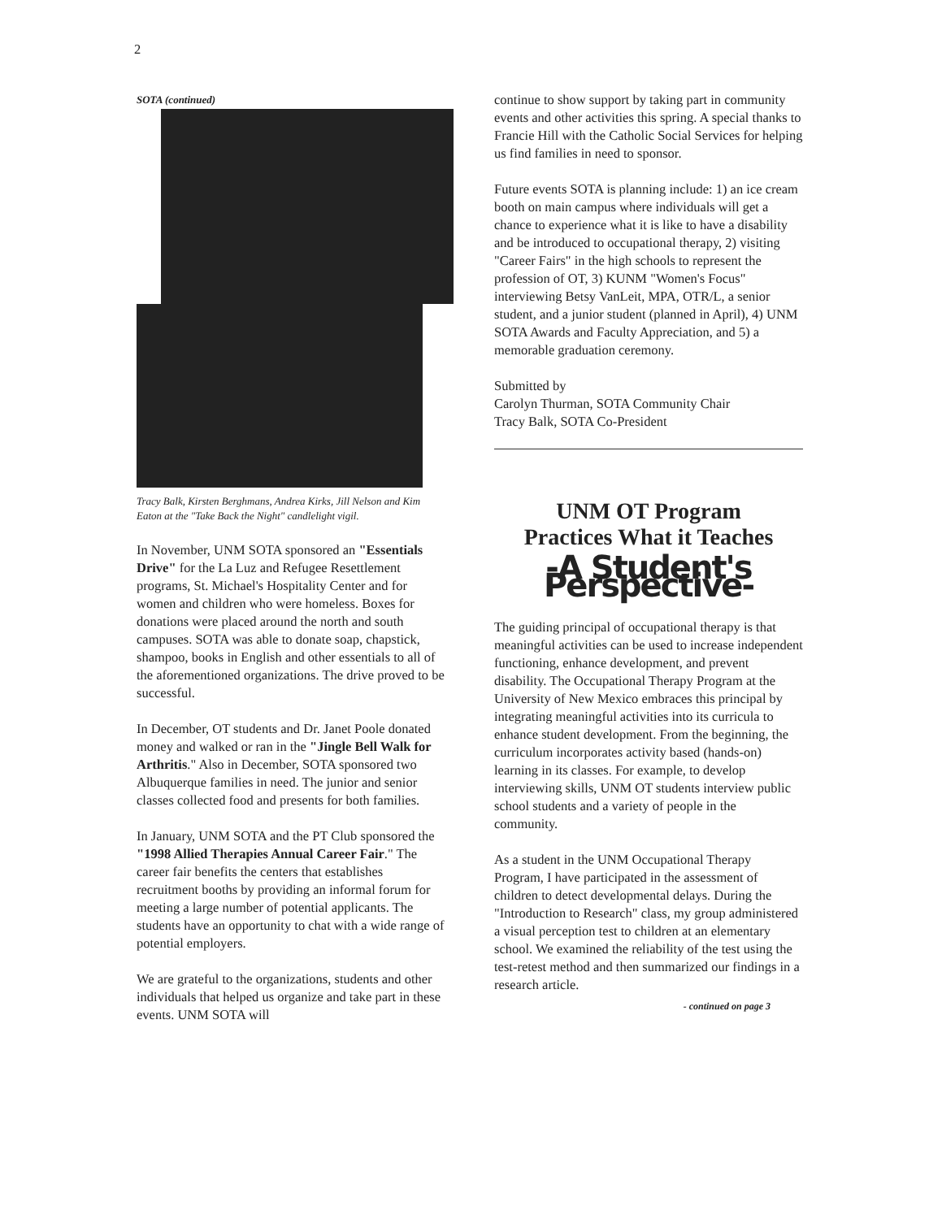2
SOTA (continued)
Tracy Balk, Kirsten Berghmans, Andrea Kirks, Jill Nelson and Kim Eaton at the "Take Back the Night" candlelight vigil.
In November, UNM SOTA sponsored an "Essentials Drive" for the La Luz and Refugee Resettlement programs, St. Michael's Hospitality Center and for women and children who were homeless. Boxes for donations were placed around the north and south campuses. SOTA was able to donate soap, chapstick, shampoo, books in English and other essentials to all of the aforementioned organizations. The drive proved to be successful.
In December, OT students and Dr. Janet Poole donated money and walked or ran in the "Jingle Bell Walk for Arthritis." Also in December, SOTA sponsored two Albuquerque families in need. The junior and senior classes collected food and presents for both families.
In January, UNM SOTA and the PT Club sponsored the "1998 Allied Therapies Annual Career Fair." The career fair benefits the centers that establishes recruitment booths by providing an informal forum for meeting a large number of potential applicants. The students have an opportunity to chat with a wide range of potential employers.
We are grateful to the organizations, students and other individuals that helped us organize and take part in these events. UNM SOTA will
continue to show support by taking part in community events and other activities this spring. A special thanks to Francie Hill with the Catholic Social Services for helping us find families in need to sponsor.
Future events SOTA is planning include: 1) an ice cream booth on main campus where individuals will get a chance to experience what it is like to have a disability and be introduced to occupational therapy, 2) visiting "Career Fairs" in the high schools to represent the profession of OT, 3) KUNM "Women's Focus" interviewing Betsy VanLeit, MPA, OTR/L, a senior student, and a junior student (planned in April), 4) UNM SOTA Awards and Faculty Appreciation, and 5) a memorable graduation ceremony.
Submitted by
Carolyn Thurman, SOTA Community Chair
Tracy Balk, SOTA Co-President
UNM OT Program
Practices What it Teaches
-A Student's Perspective-
The guiding principal of occupational therapy is that meaningful activities can be used to increase independent functioning, enhance development, and prevent disability. The Occupational Therapy Program at the University of New Mexico embraces this principal by integrating meaningful activities into its curricula to enhance student development. From the beginning, the curriculum incorporates activity based (hands-on) learning in its classes. For example, to develop interviewing skills, UNM OT students interview public school students and a variety of people in the community.
As a student in the UNM Occupational Therapy Program, I have participated in the assessment of children to detect developmental delays. During the "Introduction to Research" class, my group administered a visual perception test to children at an elementary school. We examined the reliability of the test using the test-retest method and then summarized our findings in a research article.
- continued on page 3